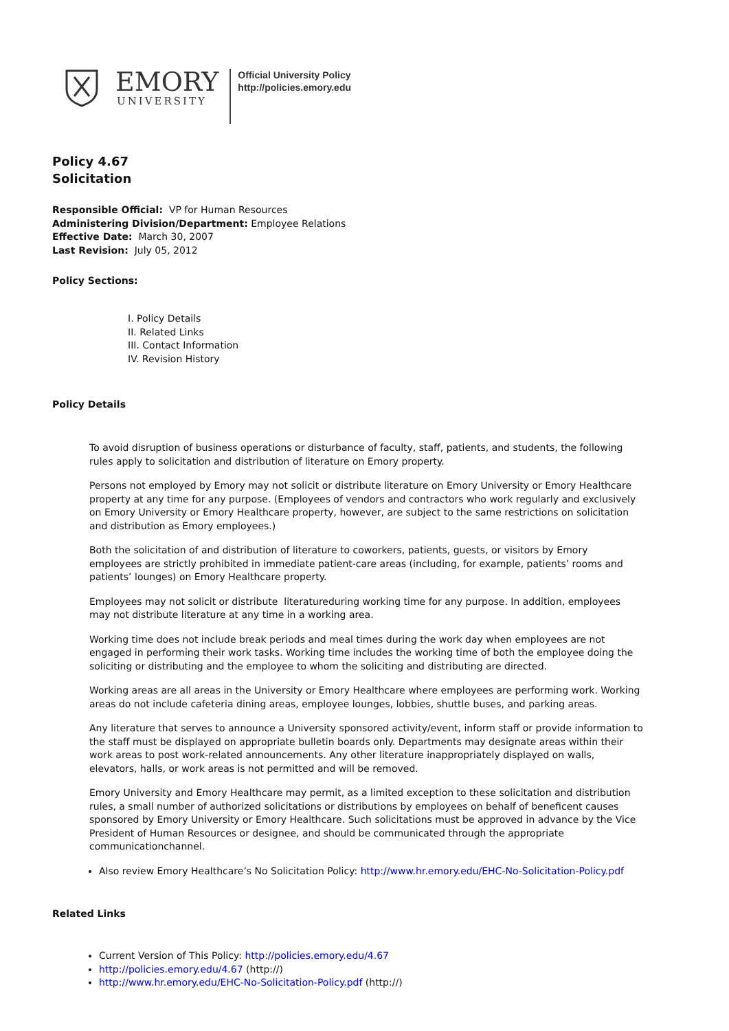EMORY
UNIVERSITY
Official University Policy
http://policies.emory.edu
Policy 4.67
Solicitation
Responsible Official: VP for Human Resources
Administering Division/Department: Employee Relations
Effective Date: March 30, 2007
Last Revision: July 05, 2012
Policy Sections:
I. Policy Details
II. Related Links
III. Contact Information
IV. Revision History
Policy Details
To avoid disruption of business operations or disturbance of faculty, staff, patients, and students, the following rules apply to solicitation and distribution of literature on Emory property.
Persons not employed by Emory may not solicit or distribute literature on Emory University or Emory Healthcare property at any time for any purpose. (Employees of vendors and contractors who work regularly and exclusively on Emory University or Emory Healthcare property, however, are subject to the same restrictions on solicitation and distribution as Emory employees.)
Both the solicitation of and distribution of literature to coworkers, patients, guests, or visitors by Emory employees are strictly prohibited in immediate patient-care areas (including, for example, patients’ rooms and patients’ lounges) on Emory Healthcare property.
Employees may not solicit or distribute literatureduring working time for any purpose. In addition, employees may not distribute literature at any time in a working area.
Working time does not include break periods and meal times during the work day when employees are not engaged in performing their work tasks. Working time includes the working time of both the employee doing the soliciting or distributing and the employee to whom the soliciting and distributing are directed.
Working areas are all areas in the University or Emory Healthcare where employees are performing work. Working areas do not include cafeteria dining areas, employee lounges, lobbies, shuttle buses, and parking areas.
Any literature that serves to announce a University sponsored activity/event, inform staff or provide information to the staff must be displayed on appropriate bulletin boards only. Departments may designate areas within their work areas to post work-related announcements. Any other literature inappropriately displayed on walls, elevators, halls, or work areas is not permitted and will be removed.
Emory University and Emory Healthcare may permit, as a limited exception to these solicitation and distribution rules, a small number of authorized solicitations or distributions by employees on behalf of beneficent causes sponsored by Emory University or Emory Healthcare. Such solicitations must be approved in advance by the Vice President of Human Resources or designee, and should be communicated through the appropriate communicationchannel.
Also review Emory Healthcare’s No Solicitation Policy: http://www.hr.emory.edu/EHC-No-Solicitation-Policy.pdf
Related Links
Current Version of This Policy: http://policies.emory.edu/4.67
http://policies.emory.edu/4.67 (http://)
http://www.hr.emory.edu/EHC-No-Solicitation-Policy.pdf (http://)